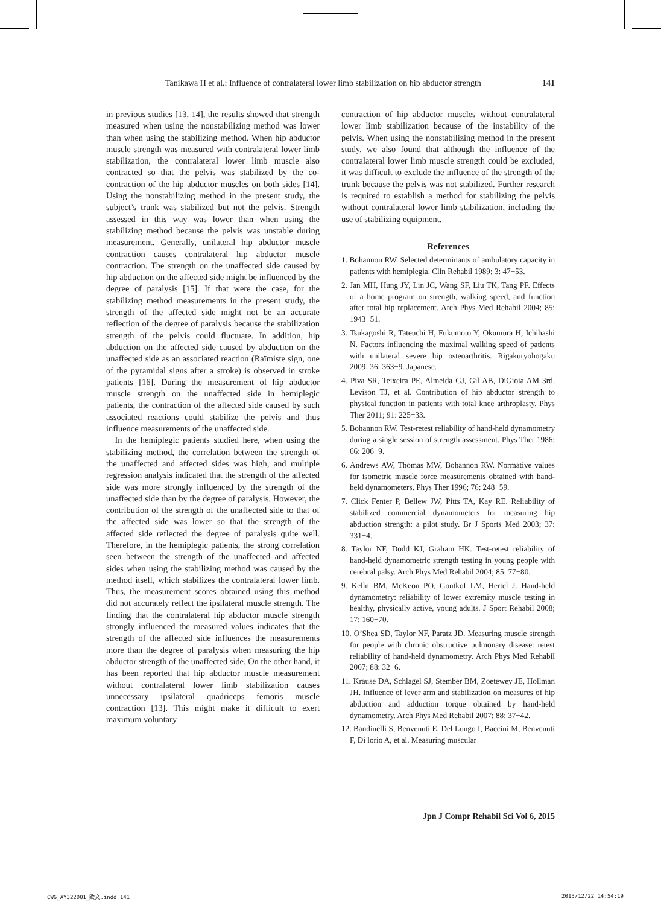Tanikawa H et al.: Influence of contralateral lower limb stabilization on hip abductor strength 141
in previous studies [13, 14], the results showed that strength measured when using the nonstabilizing method was lower than when using the stabilizing method. When hip abductor muscle strength was measured with contralateral lower limb stabilization, the contralateral lower limb muscle also contracted so that the pelvis was stabilized by the co-contraction of the hip abductor muscles on both sides [14]. Using the nonstabilizing method in the present study, the subject’s trunk was stabilized but not the pelvis. Strength assessed in this way was lower than when using the stabilizing method because the pelvis was unstable during measurement. Generally, unilateral hip abductor muscle contraction causes contralateral hip abductor muscle contraction. The strength on the unaffected side caused by hip abduction on the affected side might be influenced by the degree of paralysis [15]. If that were the case, for the stabilizing method measurements in the present study, the strength of the affected side might not be an accurate reflection of the degree of paralysis because the stabilization strength of the pelvis could fluctuate. In addition, hip abduction on the affected side caused by abduction on the unaffected side as an associated reaction (Raïmiste sign, one of the pyramidal signs after a stroke) is observed in stroke patients [16]. During the measurement of hip abductor muscle strength on the unaffected side in hemiplegic patients, the contraction of the affected side caused by such associated reactions could stabilize the pelvis and thus influence measurements of the unaffected side.
In the hemiplegic patients studied here, when using the stabilizing method, the correlation between the strength of the unaffected and affected sides was high, and multiple regression analysis indicated that the strength of the affected side was more strongly influenced by the strength of the unaffected side than by the degree of paralysis. However, the contribution of the strength of the unaffected side to that of the affected side was lower so that the strength of the affected side reflected the degree of paralysis quite well. Therefore, in the hemiplegic patients, the strong correlation seen between the strength of the unaffected and affected sides when using the stabilizing method was caused by the method itself, which stabilizes the contralateral lower limb. Thus, the measurement scores obtained using this method did not accurately reflect the ipsilateral muscle strength. The finding that the contralateral hip abductor muscle strength strongly influenced the measured values indicates that the strength of the affected side influences the measurements more than the degree of paralysis when measuring the hip abductor strength of the unaffected side. On the other hand, it has been reported that hip abductor muscle measurement without contralateral lower limb stabilization causes unnecessary ipsilateral quadriceps femoris muscle contraction [13]. This might make it difficult to exert maximum voluntary
contraction of hip abductor muscles without contralateral lower limb stabilization because of the instability of the pelvis. When using the nonstabilizing method in the present study, we also found that although the influence of the contralateral lower limb muscle strength could be excluded, it was difficult to exclude the influence of the strength of the trunk because the pelvis was not stabilized. Further research is required to establish a method for stabilizing the pelvis without contralateral lower limb stabilization, including the use of stabilizing equipment.
References
1. Bohannon RW. Selected determinants of ambulatory capacity in patients with hemiplegia. Clin Rehabil 1989; 3: 47−53.
2. Jan MH, Hung JY, Lin JC, Wang SF, Liu TK, Tang PF. Effects of a home program on strength, walking speed, and function after total hip replacement. Arch Phys Med Rehabil 2004; 85: 1943−51.
3. Tsukagoshi R, Tateuchi H, Fukumoto Y, Okumura H, Ichihashi N. Factors influencing the maximal walking speed of patients with unilateral severe hip osteoarthritis. Rigakuryohogaku 2009; 36: 363−9. Japanese.
4. Piva SR, Teixeira PE, Almeida GJ, Gil AB, DiGioia AM 3rd, Levison TJ, et al. Contribution of hip abductor strength to physical function in patients with total knee arthroplasty. Phys Ther 2011; 91: 225−33.
5. Bohannon RW. Test-retest reliability of hand-held dynamometry during a single session of strength assessment. Phys Ther 1986; 66: 206−9.
6. Andrews AW, Thomas MW, Bohannon RW. Normative values for isometric muscle force measurements obtained with hand-held dynamometers. Phys Ther 1996; 76: 248−59.
7. Click Fenter P, Bellew JW, Pitts TA, Kay RE. Reliability of stabilized commercial dynamometers for measuring hip abduction strength: a pilot study. Br J Sports Med 2003; 37: 331−4.
8. Taylor NF, Dodd KJ, Graham HK. Test-retest reliability of hand-held dynamometric strength testing in young people with cerebral palsy. Arch Phys Med Rehabil 2004; 85: 77−80.
9. Kelln BM, McKeon PO, Gontkof LM, Hertel J. Hand-held dynamometry: reliability of lower extremity muscle testing in healthy, physically active, young adults. J Sport Rehabil 2008; 17: 160−70.
10. O’Shea SD, Taylor NF, Paratz JD. Measuring muscle strength for people with chronic obstructive pulmonary disease: retest reliability of hand-held dynamometry. Arch Phys Med Rehabil 2007; 88: 32−6.
11. Krause DA, Schlagel SJ, Stember BM, Zoetewey JE, Hollman JH. Influence of lever arm and stabilization on measures of hip abduction and adduction torque obtained by hand-held dynamometry. Arch Phys Med Rehabil 2007; 88: 37−42.
12. Bandinelli S, Benvenuti E, Del Lungo I, Baccini M, Benvenuti F, Di lorio A, et al. Measuring muscular
Jpn J Compr Rehabil Sci Vol 6, 2015
CW6_AY322D01_欧文.indd 141 2015/12/22 14:54:19